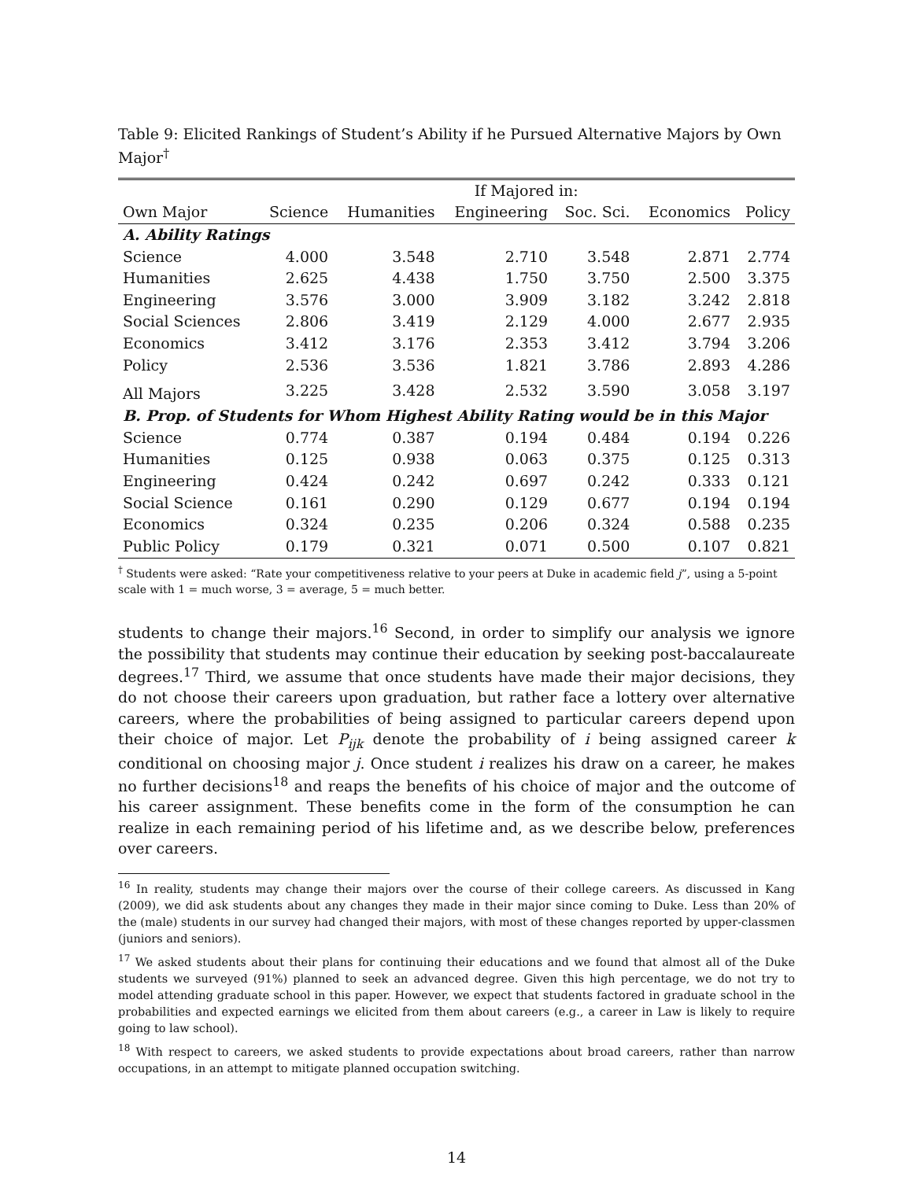Table 9: Elicited Rankings of Student’s Ability if he Pursued Alternative Majors by Own Major<sup>†</sup>
| | If Majored in: | | | | | |
| --- | --- | --- | --- | --- | --- | --- |
| Own Major | Science | Humanities | Engineering | Soc. Sci. | Economics | Policy |
| A. Ability Ratings | | | | | | |
| Science | 4.000 | 3.548 | 2.710 | 3.548 | 2.871 | 2.774 |
| Humanities | 2.625 | 4.438 | 1.750 | 3.750 | 2.500 | 3.375 |
| Engineering | 3.576 | 3.000 | 3.909 | 3.182 | 3.242 | 2.818 |
| Social Sciences | 2.806 | 3.419 | 2.129 | 4.000 | 2.677 | 2.935 |
| Economics | 3.412 | 3.176 | 2.353 | 3.412 | 3.794 | 3.206 |
| Policy | 2.536 | 3.536 | 1.821 | 3.786 | 2.893 | 4.286 |
| All Majors | 3.225 | 3.428 | 2.532 | 3.590 | 3.058 | 3.197 |
| B. Prop. of Students for Whom Highest Ability Rating would be in this Major | | | | | | |
| Science | 0.774 | 0.387 | 0.194 | 0.484 | 0.194 | 0.226 |
| Humanities | 0.125 | 0.938 | 0.063 | 0.375 | 0.125 | 0.313 |
| Engineering | 0.424 | 0.242 | 0.697 | 0.242 | 0.333 | 0.121 |
| Social Science | 0.161 | 0.290 | 0.129 | 0.677 | 0.194 | 0.194 |
| Economics | 0.324 | 0.235 | 0.206 | 0.324 | 0.588 | 0.235 |
| Public Policy | 0.179 | 0.321 | 0.071 | 0.500 | 0.107 | 0.821 |
<sup>†</sup> Students were asked: “Rate your competitiveness relative to your peers at Duke in academic field j”, using a 5-point scale with 1 = much worse, 3 = average, 5 = much better.
students to change their majors.<sup>16</sup> Second, in order to simplify our analysis we ignore the possibility that students may continue their education by seeking post-baccalaureate degrees.<sup>17</sup> Third, we assume that once students have made their major decisions, they do not choose their careers upon graduation, but rather face a lottery over alternative careers, where the probabilities of being assigned to particular careers depend upon their choice of major. Let P<sub>ijk</sub> denote the probability of i being assigned career k conditional on choosing major j. Once student i realizes his draw on a career, he makes no further decisions<sup>18</sup> and reaps the benefits of his choice of major and the outcome of his career assignment. These benefits come in the form of the consumption he can realize in each remaining period of his lifetime and, as we describe below, preferences over careers.
<sup>16</sup> In reality, students may change their majors over the course of their college careers. As discussed in Kang (2009), we did ask students about any changes they made in their major since coming to Duke. Less than 20% of the (male) students in our survey had changed their majors, with most of these changes reported by upper-classmen (juniors and seniors).
<sup>17</sup> We asked students about their plans for continuing their educations and we found that almost all of the Duke students we surveyed (91%) planned to seek an advanced degree. Given this high percentage, we do not try to model attending graduate school in this paper. However, we expect that students factored in graduate school in the probabilities and expected earnings we elicited from them about careers (e.g., a career in Law is likely to require going to law school).
<sup>18</sup> With respect to careers, we asked students to provide expectations about broad careers, rather than narrow occupations, in an attempt to mitigate planned occupation switching.
14